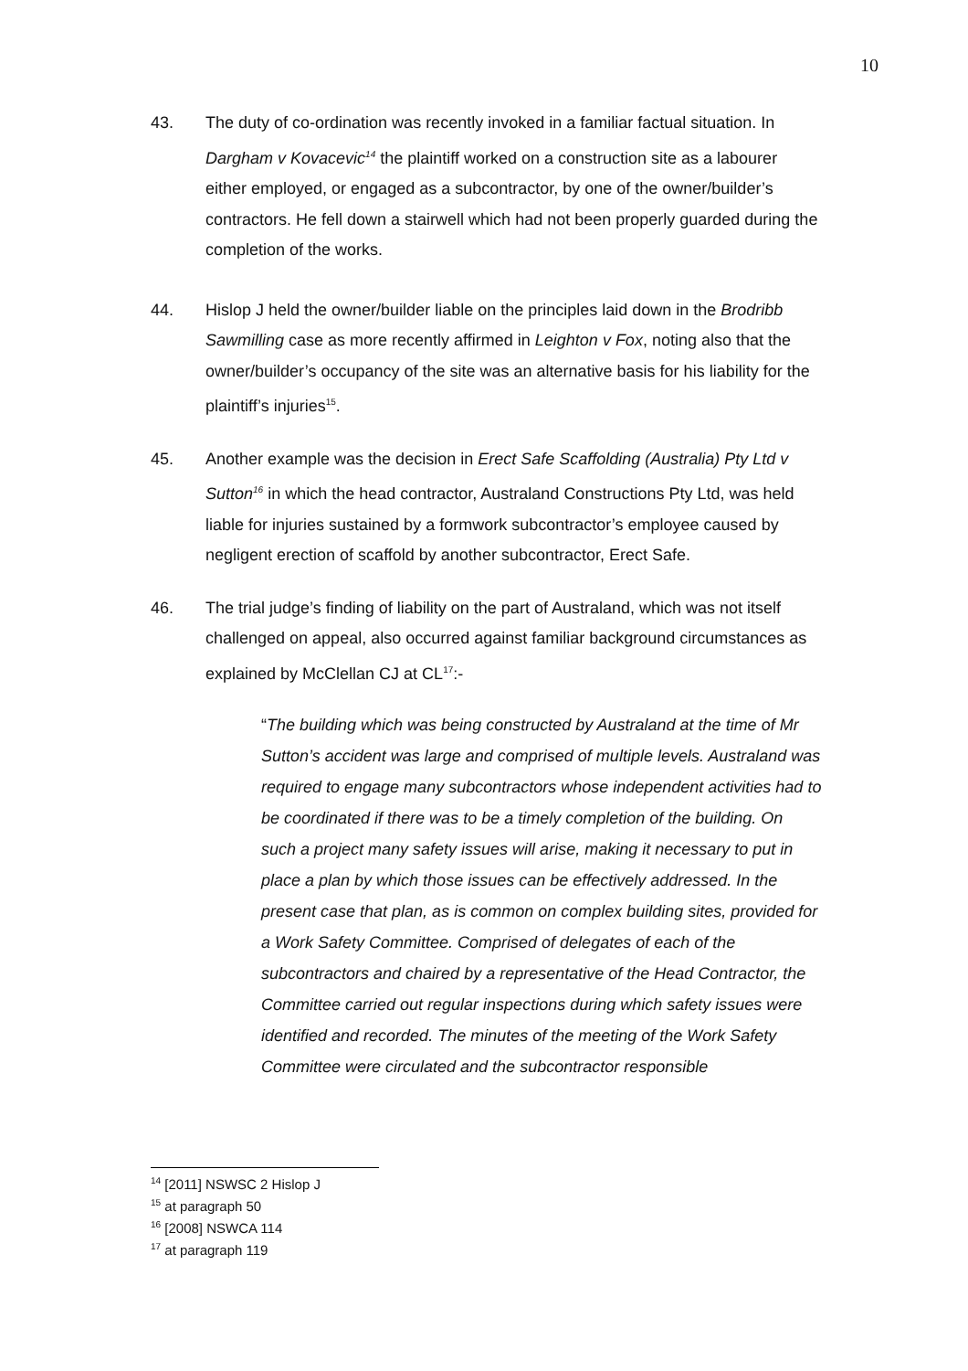10
43. The duty of co-ordination was recently invoked in a familiar factual situation. In Dargham v Kovacevic<sup>14</sup> the plaintiff worked on a construction site as a labourer either employed, or engaged as a subcontractor, by one of the owner/builder’s contractors. He fell down a stairwell which had not been properly guarded during the completion of the works.
44. Hislop J held the owner/builder liable on the principles laid down in the Brodribb Sawmilling case as more recently affirmed in Leighton v Fox, noting also that the owner/builder’s occupancy of the site was an alternative basis for his liability for the plaintiff’s injuries<sup>15</sup>.
45. Another example was the decision in Erect Safe Scaffolding (Australia) Pty Ltd v Sutton<sup>16</sup> in which the head contractor, Australand Constructions Pty Ltd, was held liable for injuries sustained by a formwork subcontractor’s employee caused by negligent erection of scaffold by another subcontractor, Erect Safe.
46. The trial judge’s finding of liability on the part of Australand, which was not itself challenged on appeal, also occurred against familiar background circumstances as explained by McClellan CJ at CL<sup>17</sup>:-
“The building which was being constructed by Australand at the time of Mr Sutton’s accident was large and comprised of multiple levels. Australand was required to engage many subcontractors whose independent activities had to be coordinated if there was to be a timely completion of the building. On such a project many safety issues will arise, making it necessary to put in place a plan by which those issues can be effectively addressed. In the present case that plan, as is common on complex building sites, provided for a Work Safety Committee. Comprised of delegates of each of the subcontractors and chaired by a representative of the Head Contractor, the Committee carried out regular inspections during which safety issues were identified and recorded. The minutes of the meeting of the Work Safety Committee were circulated and the subcontractor responsible
<sup>14</sup> [2011] NSWSC 2 Hislop J
<sup>15</sup> at paragraph 50
<sup>16</sup> [2008] NSWCA 114
<sup>17</sup> at paragraph 119